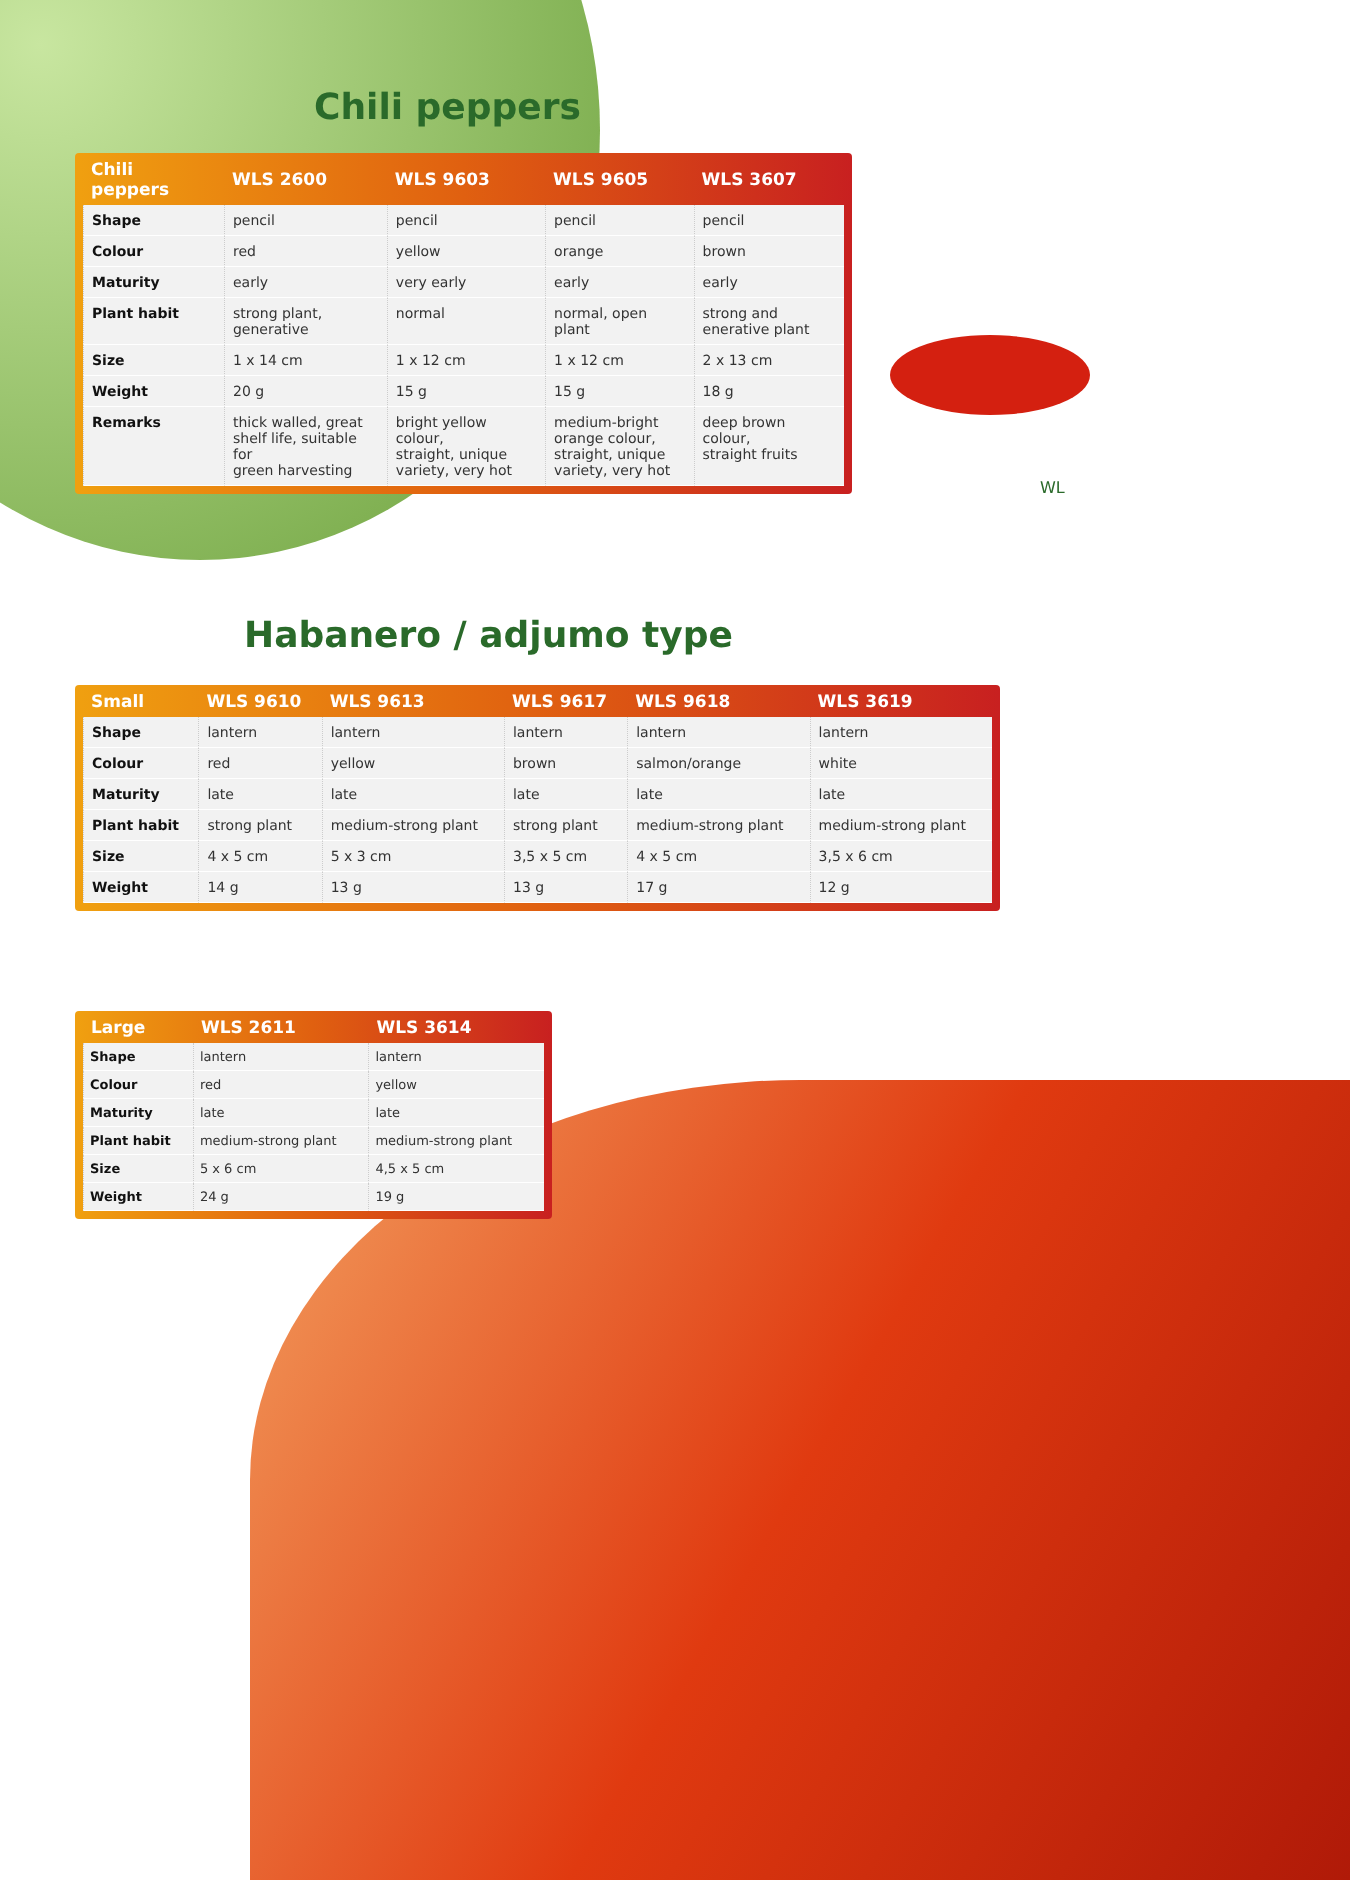Chili peppers
| Chili peppers | WLS 2600 | WLS 9603 | WLS 9605 | WLS 3607 |
| --- | --- | --- | --- | --- |
| Shape | pencil | pencil | pencil | pencil |
| Colour | red | yellow | orange | brown |
| Maturity | early | very early | early | early |
| Plant habit | strong plant, generative | normal | normal, open plant | strong and enerative plant |
| Size | 1 x 14 cm | 1 x 12 cm | 1 x 12 cm | 2 x 13 cm |
| Weight | 20 g | 15 g | 15 g | 18 g |
| Remarks | thick walled, great shelf life, suitable for green harvesting | bright yellow colour, straight, unique variety, very hot | medium-bright orange colour, straight, unique variety, very hot | deep brown colour, straight fruits |
WL
Habanero / adjumo type
| Small | WLS 9610 | WLS 9613 | WLS 9617 | WLS 9618 | WLS 3619 |
| --- | --- | --- | --- | --- | --- |
| Shape | lantern | lantern | lantern | lantern | lantern |
| Colour | red | yellow | brown | salmon/orange | white |
| Maturity | late | late | late | late | late |
| Plant habit | strong plant | medium-strong plant | strong plant | medium-strong plant | medium-strong plant |
| Size | 4 x 5 cm | 5 x 3 cm | 3,5 x 5 cm | 4 x 5 cm | 3,5 x 6 cm |
| Weight | 14 g | 13 g | 13 g | 17 g | 12 g |
| Large | WLS 2611 | WLS 3614 |
| --- | --- | --- |
| Shape | lantern | lantern |
| Colour | red | yellow |
| Maturity | late | late |
| Plant habit | medium-strong plant | medium-strong plant |
| Size | 5 x 6 cm | 4,5 x 5 cm |
| Weight | 24 g | 19 g |